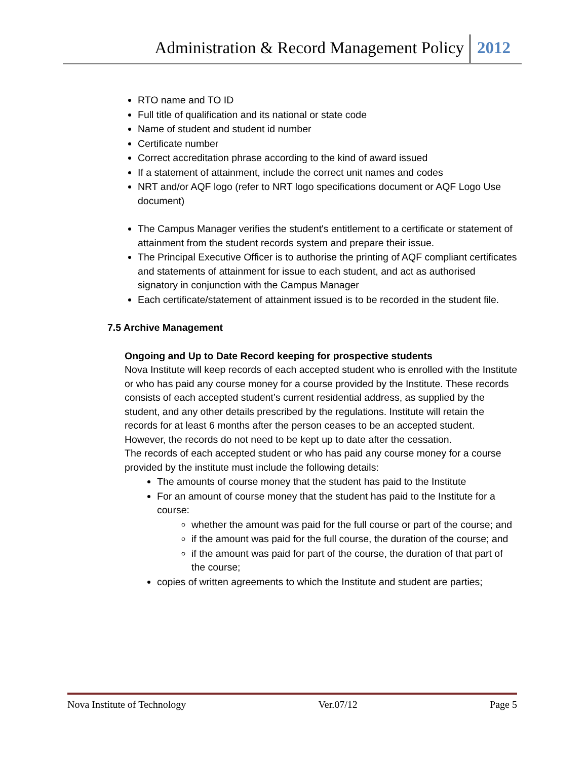Administration & Record Management Policy 2012
RTO name and TO ID
Full title of qualification and its national or state code
Name of student and student id number
Certificate number
Correct accreditation phrase according to the kind of award issued
If a statement of attainment, include the correct unit names and codes
NRT and/or AQF logo (refer to NRT logo specifications document or AQF Logo Use document)
The Campus Manager verifies the student's entitlement to a certificate or statement of attainment from the student records system and prepare their issue.
The Principal Executive Officer is to authorise the printing of AQF compliant certificates and statements of attainment for issue to each student, and act as authorised signatory in conjunction with the Campus Manager
Each certificate/statement of attainment issued is to be recorded in the student file.
7.5 Archive Management
Ongoing and Up to Date Record keeping for prospective students
Nova Institute will keep records of each accepted student who is enrolled with the Institute or who has paid any course money for a course provided by the Institute. These records consists of each accepted student’s current residential address, as supplied by the student, and any other details prescribed by the regulations. Institute will retain the records for at least 6 months after the person ceases to be an accepted student. However, the records do not need to be kept up to date after the cessation.
The records of each accepted student or who has paid any course money for a course provided by the institute must include the following details:
The amounts of course money that the student has paid to the Institute
For an amount of course money that the student has paid to the Institute for a course:
whether the amount was paid for the full course or part of the course; and
if the amount was paid for the full course, the duration of the course; and
if the amount was paid for part of the course, the duration of that part of the course;
copies of written agreements to which the Institute and student are parties;
Nova Institute of Technology Ver.07/12 Page 5